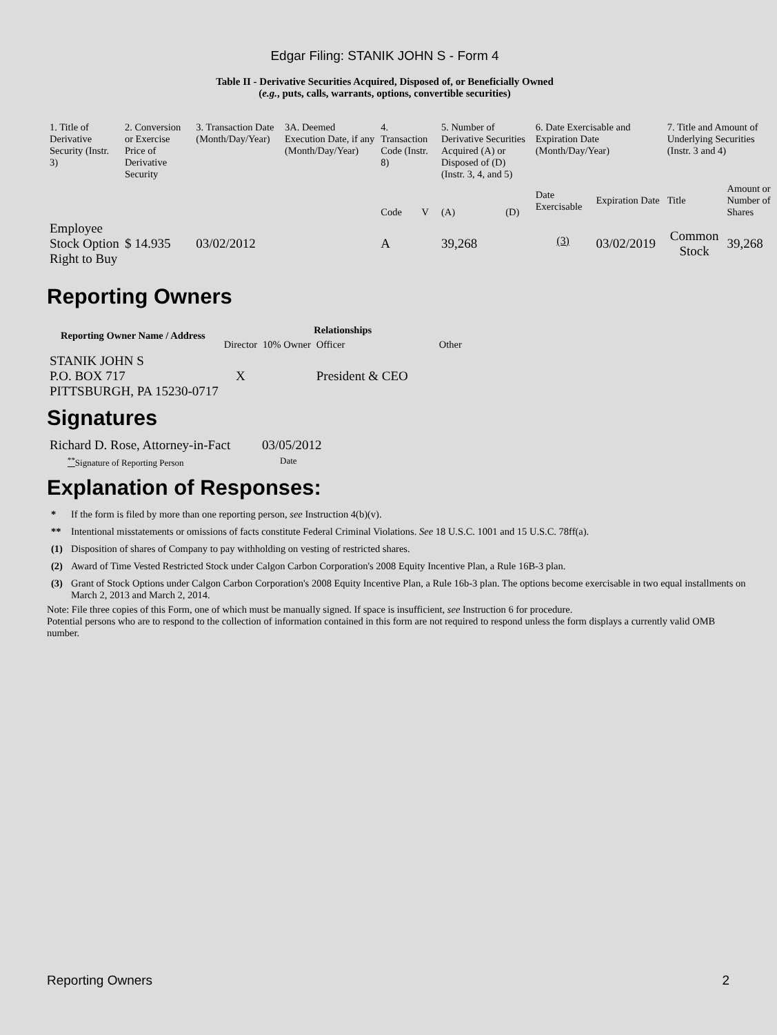Edgar Filing: STANIK JOHN S - Form 4
Table II - Derivative Securities Acquired, Disposed of, or Beneficially Owned
(e.g., puts, calls, warrants, options, convertible securities)
| 1. Title of Derivative Security (Instr. 3) | 2. Conversion or Exercise Price of Derivative Security | 3. Transaction Date (Month/Day/Year) | 3A. Deemed Execution Date, if any (Month/Day/Year) | 4. Transaction Code (Instr. 8) | | 5. Number of Derivative Securities Acquired (A) or Disposed of (D) (Instr. 3, 4, and 5) | | 6. Date Exercisable and Expiration Date (Month/Day/Year) | | 7. Title and Amount of Underlying Securities (Instr. 3 and 4) | |
| | | | | Code | V | (A) | (D) | Date Exercisable | Expiration Date | Title | Amount or Number of Shares |
| Employee Stock Option Right to Buy | $ 14.935 | 03/02/2012 | | A | | 39,268 | | <sup>(3)</sup> | 03/02/2019 | Common Stock | 39,268 |
Reporting Owners
| Reporting Owner Name / Address | Relationships | | | |
| --- | --- | --- | --- | --- |
| | Director | 10% Owner | Officer | Other |
| STANIK JOHN S P.O. BOX 717 PITTSBURGH, PA 15230-0717 | X | | President & CEO | |
Signatures
| Richard D. Rose, Attorney-in-Fact | 03/05/2012 |
| <sup>**</sup> Signature of Reporting Person | Date |
Explanation of Responses:
| * | If the form is filed by more than one reporting person, see Instruction 4(b)(v). |
| ** | Intentional misstatements or omissions of facts constitute Federal Criminal Violations. See 18 U.S.C. 1001 and 15 U.S.C. 78ff(a). |
| (1) | Disposition of shares of Company to pay withholding on vesting of restricted shares. |
| (2) | Award of Time Vested Restricted Stock under Calgon Carbon Corporation's 2008 Equity Incentive Plan, a Rule 16B-3 plan. |
| (3) | Grant of Stock Options under Calgon Carbon Corporation's 2008 Equity Incentive Plan, a Rule 16b-3 plan. The options become exercisable in two equal installments on March 2, 2013 and March 2, 2014. |
Note: File three copies of this Form, one of which must be manually signed. If space is insufficient, see Instruction 6 for procedure.
Potential persons who are to respond to the collection of information contained in this form are not required to respond unless the form displays a currently valid OMB number.
Reporting Owners 2